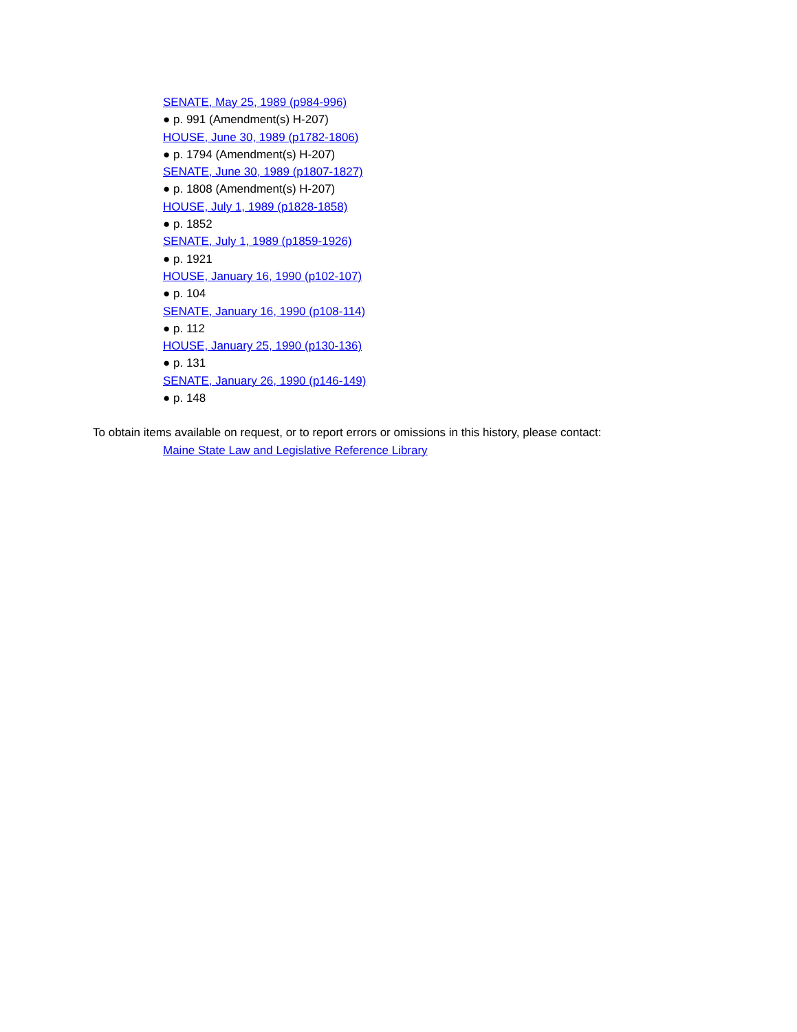SENATE, May 25, 1989 (p984-996)
● p. 991 (Amendment(s) H-207)
HOUSE, June 30, 1989 (p1782-1806)
● p. 1794 (Amendment(s) H-207)
SENATE, June 30, 1989 (p1807-1827)
● p. 1808 (Amendment(s) H-207)
HOUSE, July 1, 1989 (p1828-1858)
● p. 1852
SENATE, July 1, 1989 (p1859-1926)
● p. 1921
HOUSE, January 16, 1990 (p102-107)
● p. 104
SENATE, January 16, 1990 (p108-114)
● p. 112
HOUSE, January 25, 1990 (p130-136)
● p. 131
SENATE, January 26, 1990 (p146-149)
● p. 148
To obtain items available on request, or to report errors or omissions in this history, please contact:
Maine State Law and Legislative Reference Library